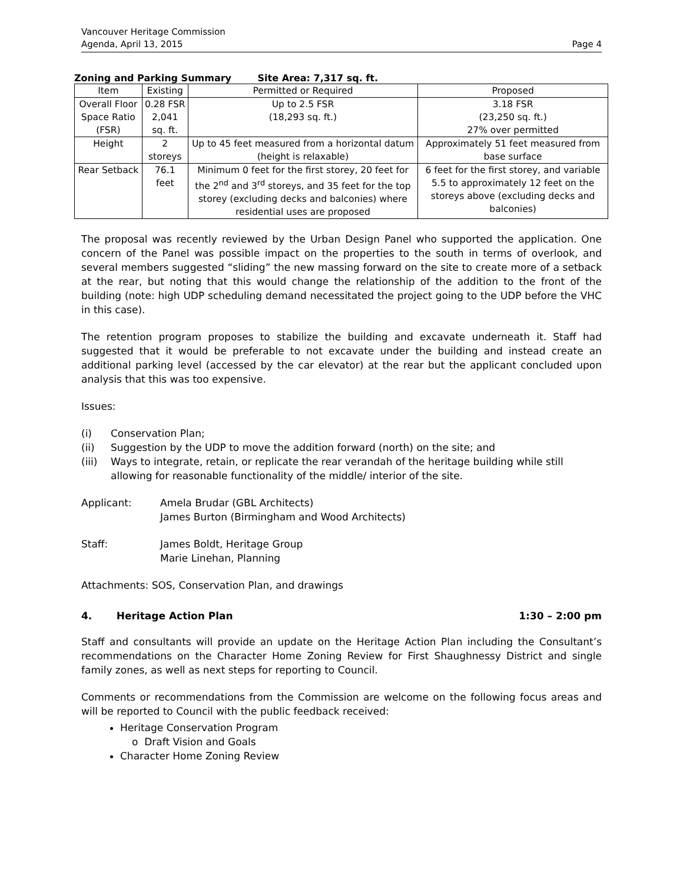Vancouver Heritage Commission
Agenda, April 13, 2015
Page 4
Zoning and Parking Summary Site Area: 7,317 sq. ft.
| Item | Existing | Permitted or Required | Proposed |
| --- | --- | --- | --- |
| Overall Floor Space Ratio (FSR) | 0.28 FSR 2,041 sq. ft. | Up to 2.5 FSR (18,293 sq. ft.) | 3.18 FSR (23,250 sq. ft.) 27% over permitted |
| Height | 2 storeys | Up to 45 feet measured from a horizontal datum (height is relaxable) | Approximately 51 feet measured from base surface |
| Rear Setback | 76.1 feet | Minimum 0 feet for the first storey, 20 feet for the 2<sup>nd</sup> and 3<sup>rd</sup> storeys, and 35 feet for the top storey (excluding decks and balconies) where residential uses are proposed | 6 feet for the first storey, and variable 5.5 to approximately 12 feet on the storeys above (excluding decks and balconies) |
The proposal was recently reviewed by the Urban Design Panel who supported the application. One concern of the Panel was possible impact on the properties to the south in terms of overlook, and several members suggested “sliding” the new massing forward on the site to create more of a setback at the rear, but noting that this would change the relationship of the addition to the front of the building (note: high UDP scheduling demand necessitated the project going to the UDP before the VHC in this case).
The retention program proposes to stabilize the building and excavate underneath it. Staff had suggested that it would be preferable to not excavate under the building and instead create an additional parking level (accessed by the car elevator) at the rear but the applicant concluded upon analysis that this was too expensive.
Issues:
(i) Conservation Plan;
(ii) Suggestion by the UDP to move the addition forward (north) on the site; and
(iii) Ways to integrate, retain, or replicate the rear verandah of the heritage building while still allowing for reasonable functionality of the middle/ interior of the site.
Applicant: Amela Brudar (GBL Architects)
James Burton (Birmingham and Wood Architects)
Staff: James Boldt, Heritage Group
Marie Linehan, Planning
Attachments: SOS, Conservation Plan, and drawings
4. Heritage Action Plan 1:30 – 2:00 pm
Staff and consultants will provide an update on the Heritage Action Plan including the Consultant’s recommendations on the Character Home Zoning Review for First Shaughnessy District and single family zones, as well as next steps for reporting to Council.
Comments or recommendations from the Commission are welcome on the following focus areas and will be reported to Council with the public feedback received:
Heritage Conservation Program
o Draft Vision and Goals
Character Home Zoning Review